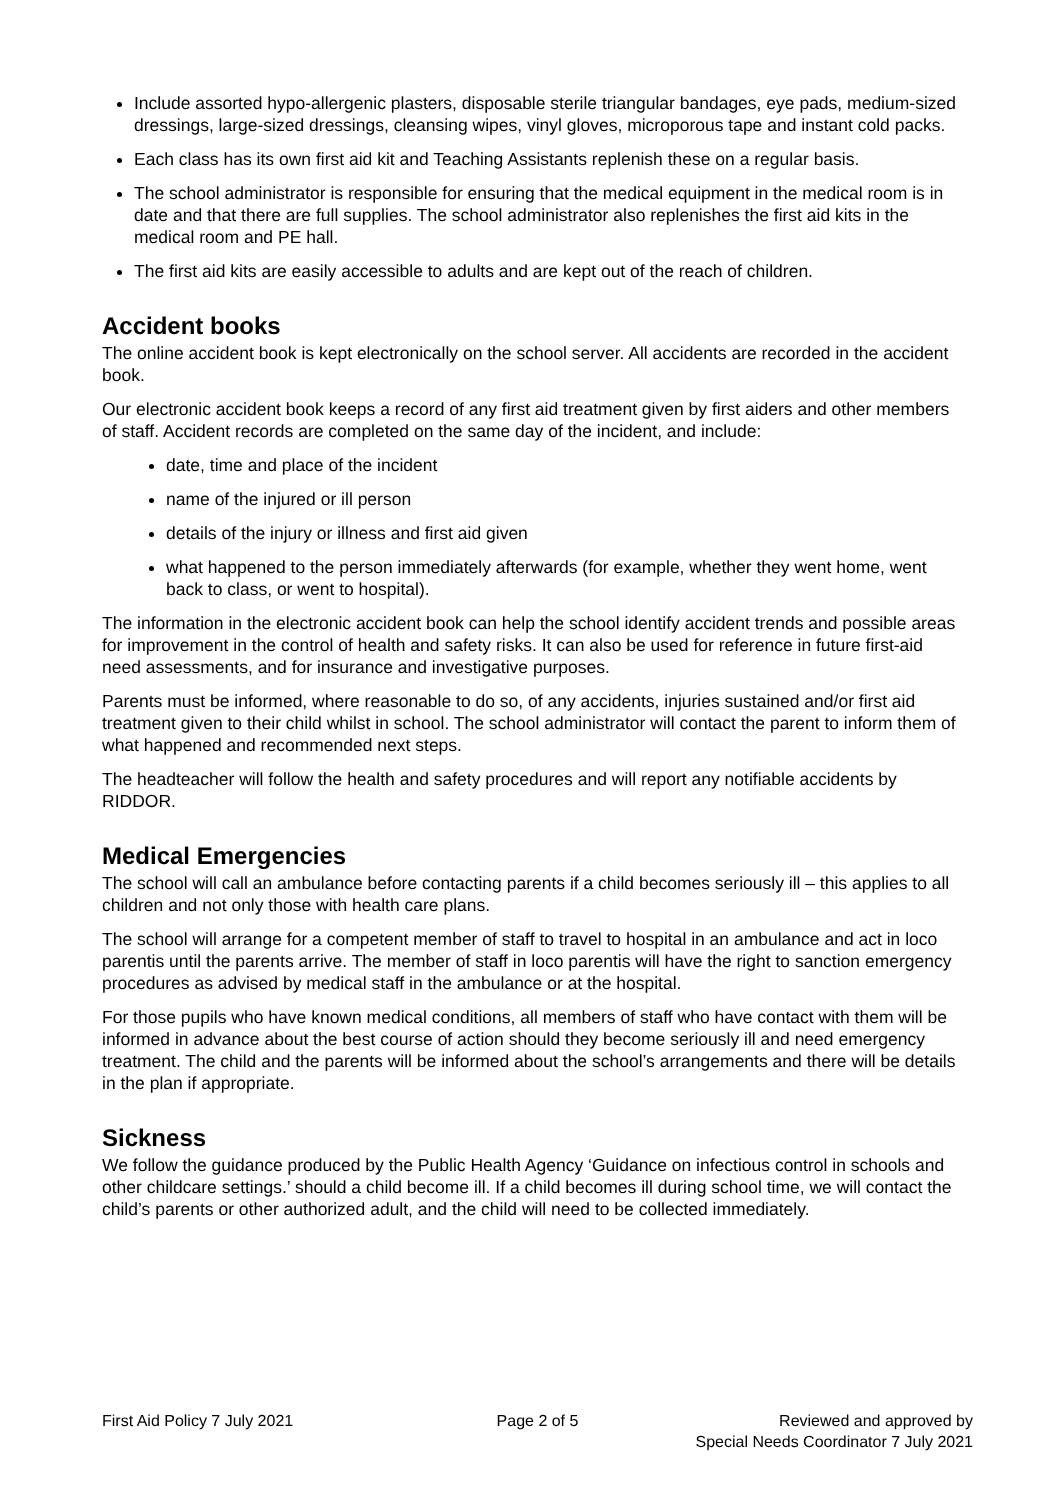Include assorted hypo-allergenic plasters, disposable sterile triangular bandages, eye pads, medium-sized dressings, large-sized dressings, cleansing wipes, vinyl gloves, microporous tape and instant cold packs.
Each class has its own first aid kit and Teaching Assistants replenish these on a regular basis.
The school administrator is responsible for ensuring that the medical equipment in the medical room is in date and that there are full supplies. The school administrator also replenishes the first aid kits in the medical room and PE hall.
The first aid kits are easily accessible to adults and are kept out of the reach of children.
Accident books
The online accident book is kept electronically on the school server. All accidents are recorded in the accident book.
Our electronic accident book keeps a record of any first aid treatment given by first aiders and other members of staff. Accident records are completed on the same day of the incident, and include:
date, time and place of the incident
name of the injured or ill person
details of the injury or illness and first aid given
what happened to the person immediately afterwards (for example, whether they went home, went back to class, or went to hospital).
The information in the electronic accident book can help the school identify accident trends and possible areas for improvement in the control of health and safety risks. It can also be used for reference in future first-aid need assessments, and for insurance and investigative purposes.
Parents must be informed, where reasonable to do so, of any accidents, injuries sustained and/or first aid treatment given to their child whilst in school. The school administrator will contact the parent to inform them of what happened and recommended next steps.
The headteacher will follow the health and safety procedures and will report any notifiable accidents by RIDDOR.
Medical Emergencies
The school will call an ambulance before contacting parents if a child becomes seriously ill – this applies to all children and not only those with health care plans.
The school will arrange for a competent member of staff to travel to hospital in an ambulance and act in loco parentis until the parents arrive. The member of staff in loco parentis will have the right to sanction emergency procedures as advised by medical staff in the ambulance or at the hospital.
For those pupils who have known medical conditions, all members of staff who have contact with them will be informed in advance about the best course of action should they become seriously ill and need emergency treatment. The child and the parents will be informed about the school’s arrangements and there will be details in the plan if appropriate.
Sickness
We follow the guidance produced by the Public Health Agency ‘Guidance on infectious control in schools and other childcare settings.’ should a child become ill. If a child becomes ill during school time, we will contact the child’s parents or other authorized adult, and the child will need to be collected immediately.
First Aid Policy 7 July 2021 Page 2 of 5 Reviewed and approved by
Special Needs Coordinator 7 July 2021